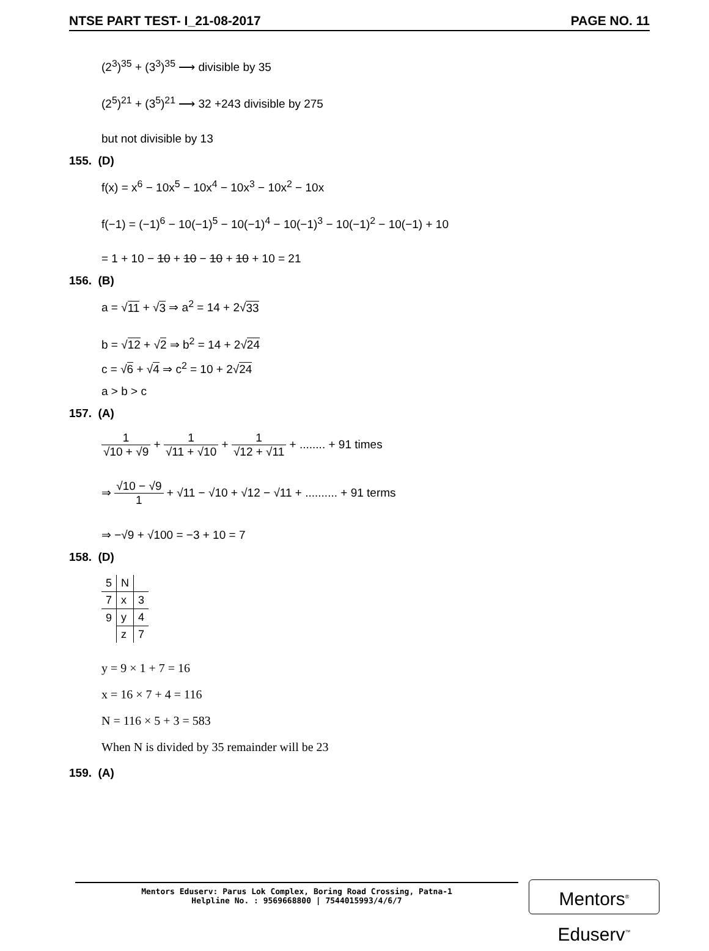NTSE PART TEST- I_21-08-2017 PAGE NO. 11
(2<sup>3</sup>)<sup>35</sup> + (3<sup>3</sup>)<sup>35</sup> ⟶ divisible by 35
(2<sup>5</sup>)<sup>21</sup> + (3<sup>5</sup>)<sup>21</sup> ⟶ 32 +243 divisible by 275
but not divisible by 13
155. (D)
f(x) = x<sup>6</sup> − 10x<sup>5</sup> − 10x<sup>4</sup> − 10x<sup>3</sup> − 10x<sup>2</sup> − 10x
f(−1) = (−1)<sup>6</sup> − 10(−1)<sup>5</sup> − 10(−1)<sup>4</sup> − 10(−1)<sup>3</sup> − 10(−1)<sup>2</sup> − 10(−1) + 10
= 1 + 10 − 10 + 10 − 10 + 10 + 10 = 21
156. (B)
a = √11 + √3 ⇒ a<sup>2</sup> = 14 + 2√33
b = √12 + √2 ⇒ b<sup>2</sup> = 14 + 2√24
c = √6 + √4 ⇒ c<sup>2</sup> = 10 + 2√24
a > b > c
157. (A)
1 √10 + √9 + 1 √11 + √10 + 1 √12 + √11 + ........ + 91 times
⇒ √10 − √9 1 + √11 − √10 + √12 − √11 + .......... + 91 terms
⇒ −√9 + √100 = −3 + 10 = 7
158. (D)
| 5 | N | |
| 7 | x | 3 |
| 9 | y | 4 |
| | z | 7 |
y = 9 × 1 + 7 = 16
x = 16 × 7 + 4 = 116
N = 116 × 5 + 3 = 583
When N is divided by 35 remainder will be 23
159. (A)
Mentors Eduserv: Parus Lok Complex, Boring Road Crossing, Patna-1
Helpline No. : 9569668800 | 7544015993/4/6/7
Mentors<sup>®</sup> Eduserv<sup>™</sup>